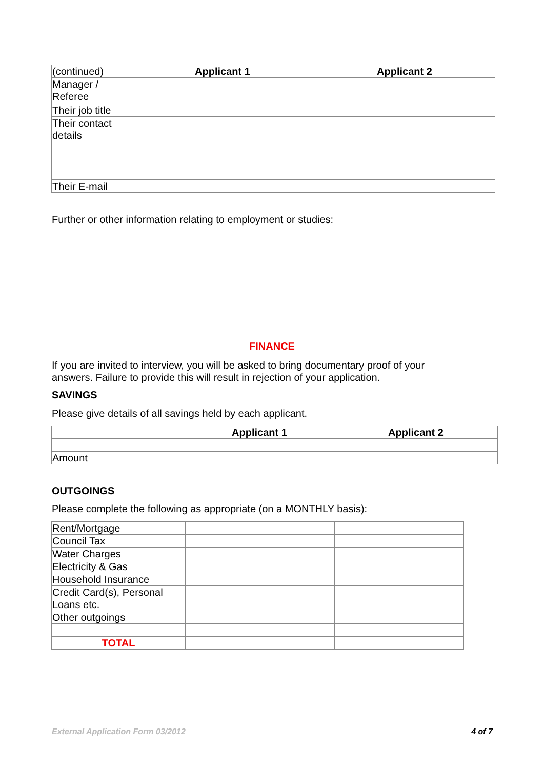| (continued) | Applicant 1 | Applicant 2 |
| Manager / Referee | | |
| Their job title | | |
| Their contact details | | |
| Their E-mail | | |
Further or other information relating to employment or studies:
FINANCE
If you are invited to interview, you will be asked to bring documentary proof of your
answers. Failure to provide this will result in rejection of your application.
SAVINGS
Please give details of all savings held by each applicant.
| | Applicant 1 | Applicant 2 |
| Amount | | |
OUTGOINGS
Please complete the following as appropriate (on a MONTHLY basis):
| Rent/Mortgage | | |
| Council Tax | | |
| Water Charges | | |
| Electricity & Gas | | |
| Household Insurance | | |
| Credit Card(s), Personal Loans etc. | | |
| Other outgoings | | |
| TOTAL | | |
External Application Form 03/2012
4 of 7